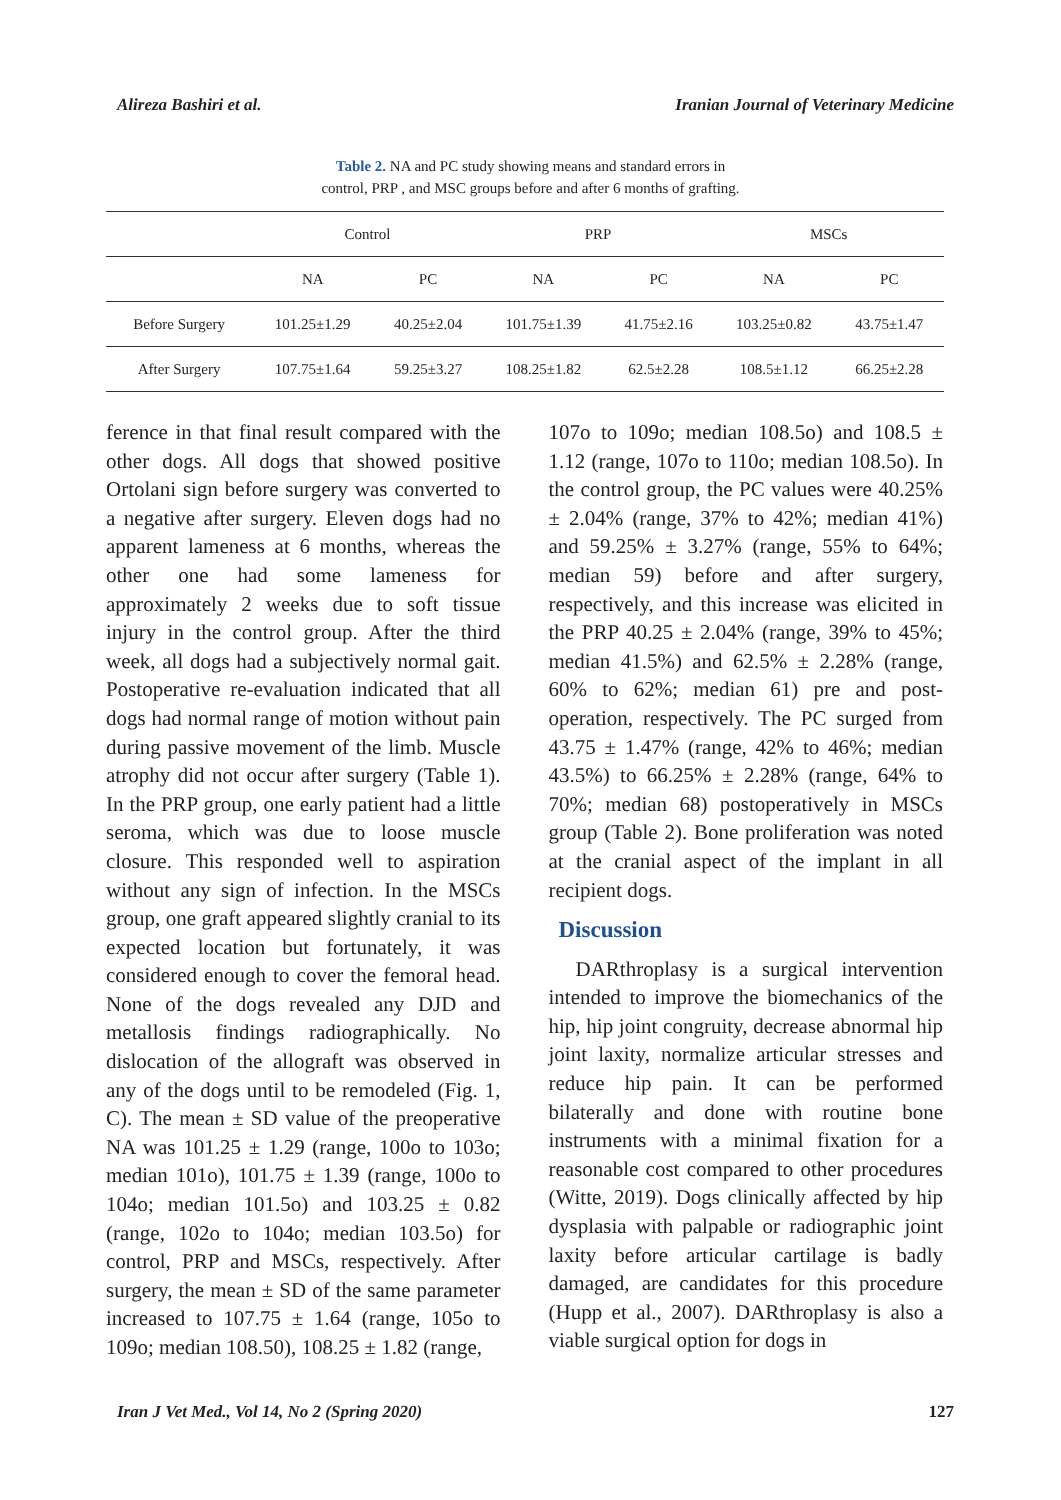Alireza Bashiri et al. Iranian Journal of Veterinary Medicine
Table 2. NA and PC study showing means and standard errors in
control, PRP , and MSC groups before and after 6 months of grafting.
| | Control | | PRP | | MSCs | |
| --- | --- | --- | --- | --- | --- | --- |
| | NA | PC | NA | PC | NA | PC |
| Before Surgery | 101.25±1.29 | 40.25±2.04 | 101.75±1.39 | 41.75±2.16 | 103.25±0.82 | 43.75±1.47 |
| After Surgery | 107.75±1.64 | 59.25±3.27 | 108.25±1.82 | 62.5±2.28 | 108.5±1.12 | 66.25±2.28 |
ference in that final result compared with the other dogs. All dogs that showed positive Ortolani sign before surgery was converted to a negative after surgery. Eleven dogs had no apparent lameness at 6 months, whereas the other one had some lameness for approximately 2 weeks due to soft tissue injury in the control group. After the third week, all dogs had a subjectively normal gait. Postoperative re-evaluation indicated that all dogs had normal range of motion without pain during passive movement of the limb. Muscle atrophy did not occur after surgery (Table 1). In the PRP group, one early patient had a little seroma, which was due to loose muscle closure. This responded well to aspiration without any sign of infection. In the MSCs group, one graft appeared slightly cranial to its expected location but fortunately, it was considered enough to cover the femoral head. None of the dogs revealed any DJD and metallosis findings radiographically. No dislocation of the allograft was observed in any of the dogs until to be remodeled (Fig. 1, C). The mean ± SD value of the preoperative NA was 101.25 ± 1.29 (range, 100o to 103o; median 101o), 101.75 ± 1.39 (range, 100o to 104o; median 101.5o) and 103.25 ± 0.82 (range, 102o to 104o; median 103.5o) for control, PRP and MSCs, respectively. After surgery, the mean ± SD of the same parameter increased to 107.75 ± 1.64 (range, 105o to 109o; median 108.50), 108.25 ± 1.82 (range,
107o to 109o; median 108.5o) and 108.5 ± 1.12 (range, 107o to 110o; median 108.5o). In the control group, the PC values were 40.25% ± 2.04% (range, 37% to 42%; median 41%) and 59.25% ± 3.27% (range, 55% to 64%; median 59) before and after surgery, respectively, and this increase was elicited in the PRP 40.25 ± 2.04% (range, 39% to 45%; median 41.5%) and 62.5% ± 2.28% (range, 60% to 62%; median 61) pre and post-operation, respectively. The PC surged from 43.75 ± 1.47% (range, 42% to 46%; median 43.5%) to 66.25% ± 2.28% (range, 64% to 70%; median 68) postoperatively in MSCs group (Table 2). Bone proliferation was noted at the cranial aspect of the implant in all recipient dogs.
Discussion
DARthroplasy is a surgical intervention intended to improve the biomechanics of the hip, hip joint congruity, decrease abnormal hip joint laxity, normalize articular stresses and reduce hip pain. It can be performed bilaterally and done with routine bone instruments with a minimal fixation for a reasonable cost compared to other procedures (Witte, 2019). Dogs clinically affected by hip dysplasia with palpable or radiographic joint laxity before articular cartilage is badly damaged, are candidates for this procedure (Hupp et al., 2007). DARthroplasy is also a viable surgical option for dogs in
Iran J Vet Med., Vol 14, No 2 (Spring 2020) 127